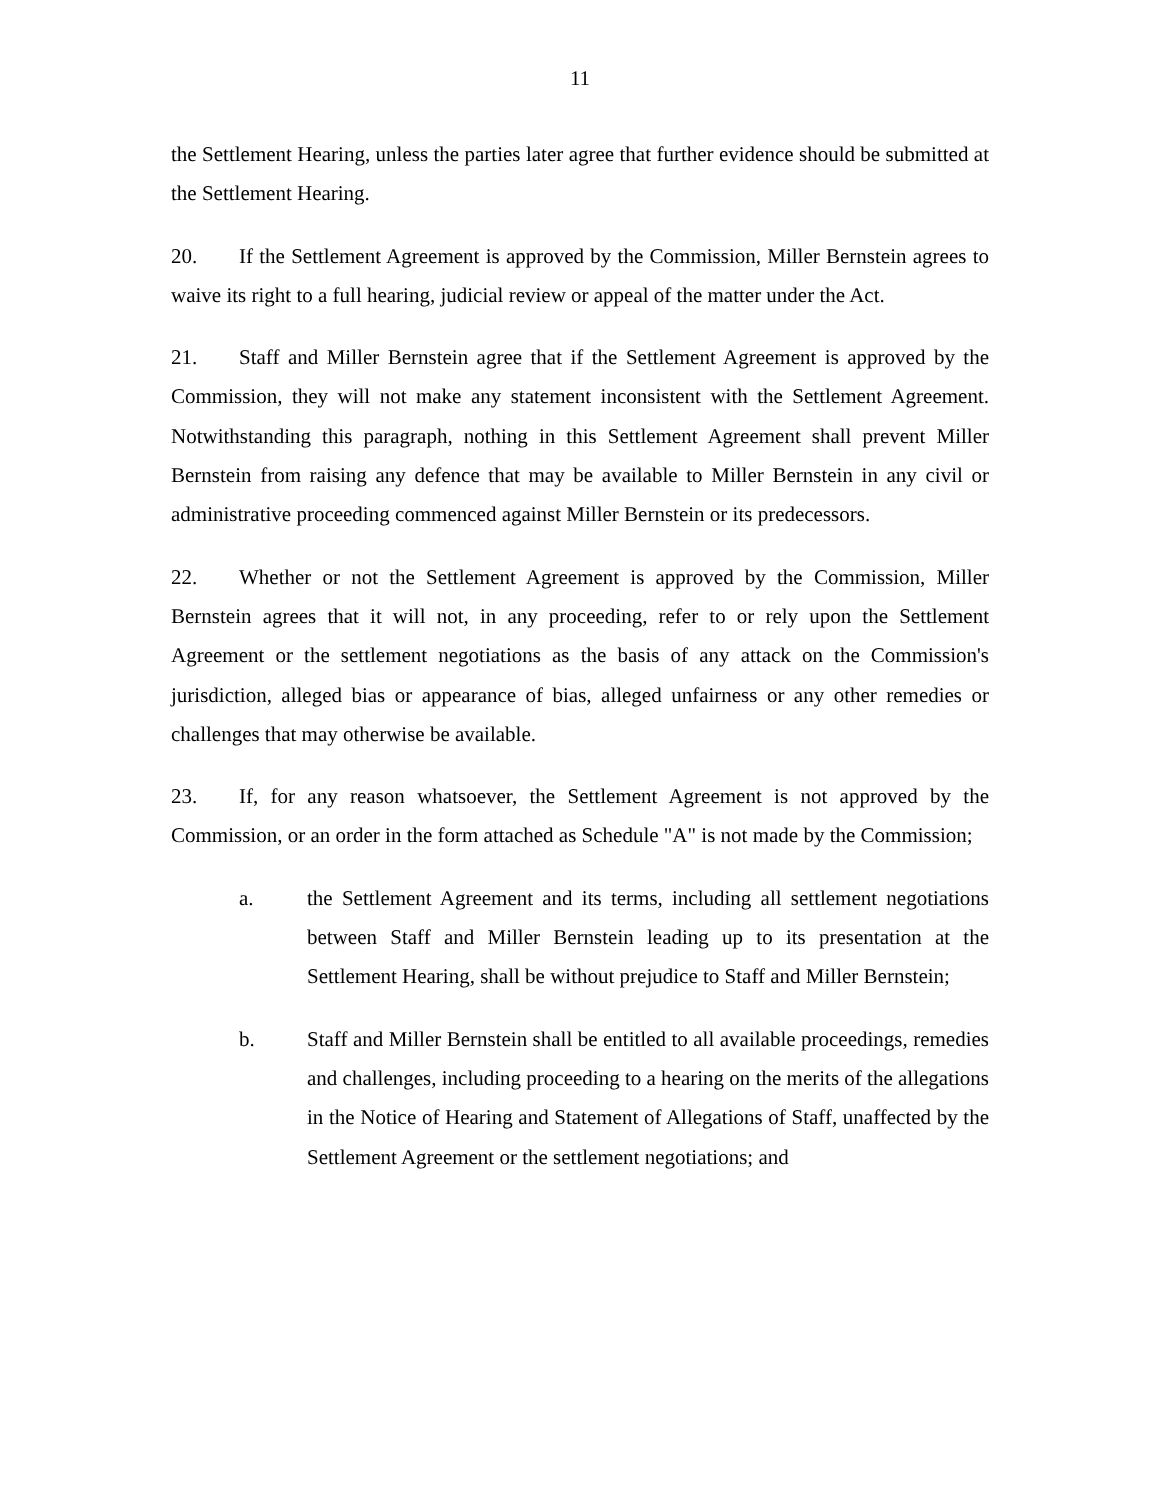11
the Settlement Hearing, unless the parties later agree that further evidence should be submitted at the Settlement Hearing.
20. If the Settlement Agreement is approved by the Commission, Miller Bernstein agrees to waive its right to a full hearing, judicial review or appeal of the matter under the Act.
21. Staff and Miller Bernstein agree that if the Settlement Agreement is approved by the Commission, they will not make any statement inconsistent with the Settlement Agreement. Notwithstanding this paragraph, nothing in this Settlement Agreement shall prevent Miller Bernstein from raising any defence that may be available to Miller Bernstein in any civil or administrative proceeding commenced against Miller Bernstein or its predecessors.
22. Whether or not the Settlement Agreement is approved by the Commission, Miller Bernstein agrees that it will not, in any proceeding, refer to or rely upon the Settlement Agreement or the settlement negotiations as the basis of any attack on the Commission's jurisdiction, alleged bias or appearance of bias, alleged unfairness or any other remedies or challenges that may otherwise be available.
23. If, for any reason whatsoever, the Settlement Agreement is not approved by the Commission, or an order in the form attached as Schedule "A" is not made by the Commission;
a. the Settlement Agreement and its terms, including all settlement negotiations between Staff and Miller Bernstein leading up to its presentation at the Settlement Hearing, shall be without prejudice to Staff and Miller Bernstein;
b. Staff and Miller Bernstein shall be entitled to all available proceedings, remedies and challenges, including proceeding to a hearing on the merits of the allegations in the Notice of Hearing and Statement of Allegations of Staff, unaffected by the Settlement Agreement or the settlement negotiations; and